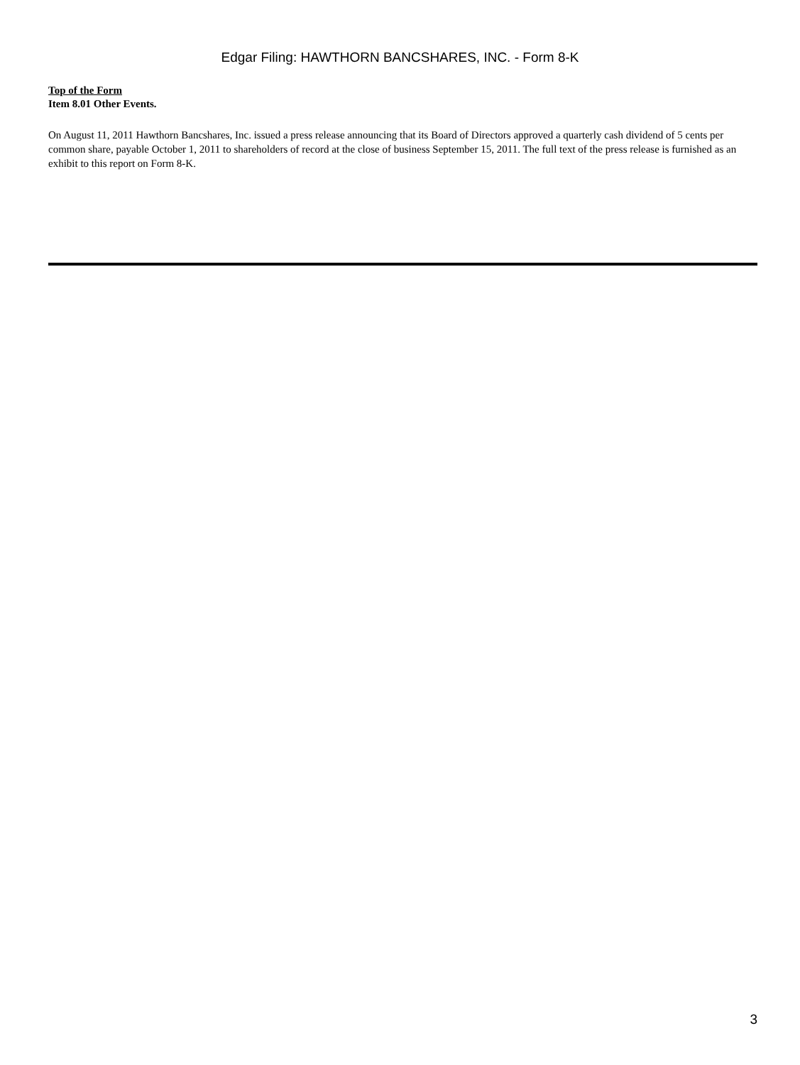Edgar Filing: HAWTHORN BANCSHARES, INC. - Form 8-K
Top of the Form
Item 8.01 Other Events.
On August 11, 2011 Hawthorn Bancshares, Inc. issued a press release announcing that its Board of Directors approved a quarterly cash dividend of 5 cents per common share, payable October 1, 2011 to shareholders of record at the close of business September 15, 2011. The full text of the press release is furnished as an exhibit to this report on Form 8-K.
3